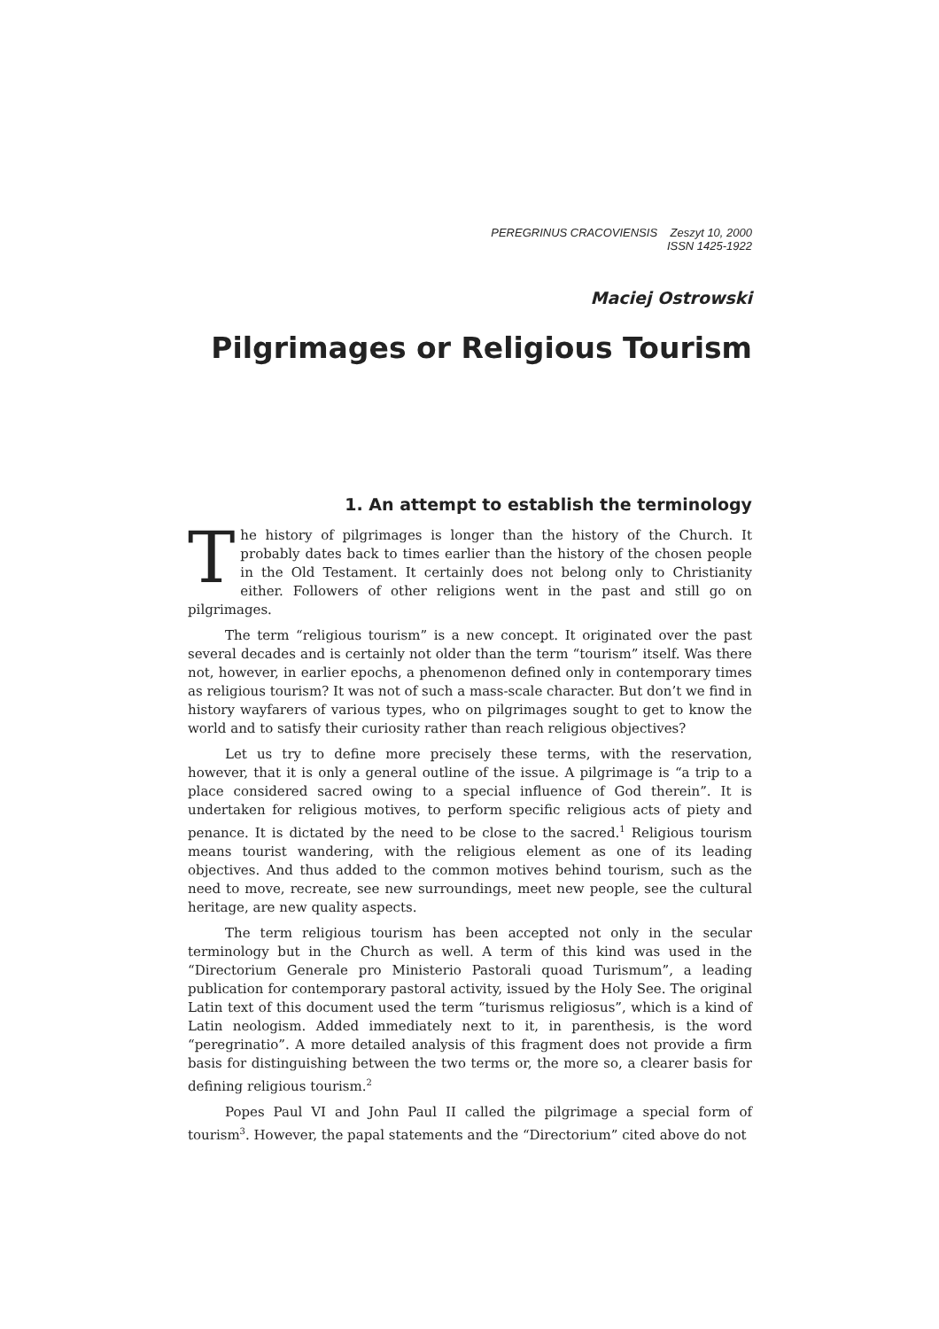PEREGRINUS CRACOVIENSIS Zeszyt 10, 2000
ISSN 1425-1922
Maciej Ostrowski
Pilgrimages or Religious Tourism
1. An attempt to establish the terminology
The history of pilgrimages is longer than the history of the Church. It probably dates back to times earlier than the history of the chosen people in the Old Testament. It certainly does not belong only to Christianity either. Followers of other religions went in the past and still go on pilgrimages.
The term “religious tourism” is a new concept. It originated over the past several decades and is certainly not older than the term “tourism” itself. Was there not, however, in earlier epochs, a phenomenon defined only in contemporary times as religious tourism? It was not of such a mass-scale character. But don’t we find in history wayfarers of various types, who on pilgrimages sought to get to know the world and to satisfy their curiosity rather than reach religious objectives?
Let us try to define more precisely these terms, with the reservation, however, that it is only a general outline of the issue. A pilgrimage is “a trip to a place considered sacred owing to a special influence of God therein”. It is undertaken for religious motives, to perform specific religious acts of piety and penance. It is dictated by the need to be close to the sacred.<sup>1</sup> Religious tourism means tourist wandering, with the religious element as one of its leading objectives. And thus added to the common motives behind tourism, such as the need to move, recreate, see new surroundings, meet new people, see the cultural heritage, are new quality aspects.
The term religious tourism has been accepted not only in the secular terminology but in the Church as well. A term of this kind was used in the “Directorium Generale pro Ministerio Pastorali quoad Turismum”, a leading publication for contemporary pastoral activity, issued by the Holy See. The original Latin text of this document used the term “turismus religiosus”, which is a kind of Latin neologism. Added immediately next to it, in parenthesis, is the word “peregrinatio”. A more detailed analysis of this fragment does not provide a firm basis for distinguishing between the two terms or, the more so, a clearer basis for defining religious tourism.<sup>2</sup>
Popes Paul VI and John Paul II called the pilgrimage a special form of tourism<sup>3</sup>. However, the papal statements and the “Directorium” cited above do not